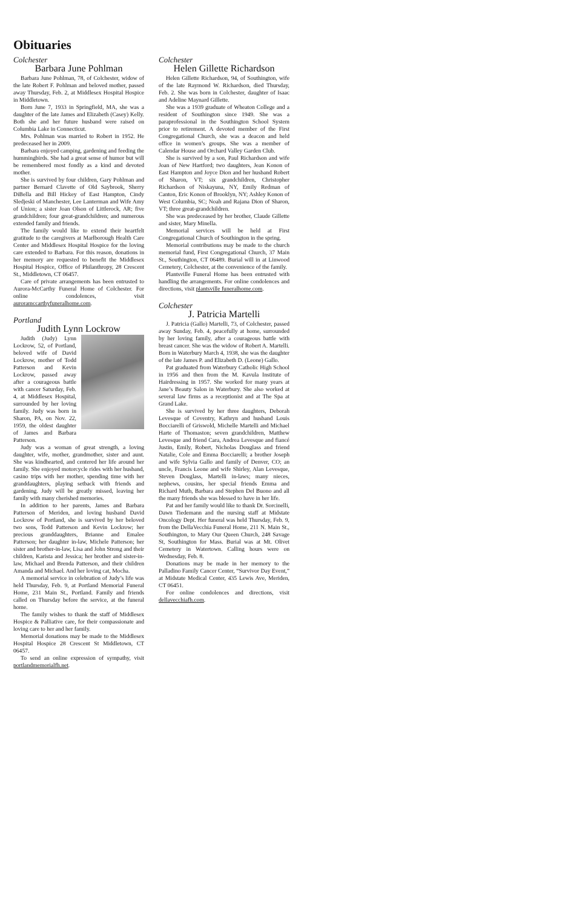Obituaries
Colchester
Barbara June Pohlman
Barbara June Pohlman, 78, of Colchester, widow of the late Robert F. Pohlman and beloved mother, passed away Thursday, Feb. 2, at Middlesex Hospital Hospice in Middletown.
Born June 7, 1933 in Springfield, MA, she was a daughter of the late James and Elizabeth (Casey) Kelly. Both she and her future husband were raised on Columbia Lake in Connecticut.
Mrs. Pohlman was married to Robert in 1952. He predeceased her in 2009.
Barbara enjoyed camping, gardening and feeding the hummingbirds. She had a great sense of humor but will be remembered most fondly as a kind and devoted mother.
She is survived by four children, Gary Pohlman and partner Bernard Clavette of Old Saybrook, Sherry DiBella and Bill Hickey of East Hampton, Cindy Sledjeski of Manchester, Lee Lanterman and Wife Amy of Union; a sister Joan Olson of Littlerock, AR; five grandchildren; four great-grandchildren; and numerous extended family and friends.
The family would like to extend their heartfelt gratitude to the caregivers at Marlborough Health Care Center and Middlesex Hospital Hospice for the loving care extended to Barbara. For this reason, donations in her memory are requested to benefit the Middlesex Hospital Hospice, Office of Philanthropy, 28 Crescent St., Middletown, CT 06457.
Care of private arrangements has been entrusted to Aurora-McCarthy Funeral Home of Colchester. For online condolences, visit auroramccarthyfuneralhome.com.
Portland
Judith Lynn Lockrow
Judith (Judy) Lynn Lockrow, 52, of Portland, beloved wife of David Lockrow, mother of Todd Patterson and Kevin Lockrow, passed away after a courageous battle with cancer Saturday, Feb. 4, at Middlesex Hospital, surrounded by her loving family. Judy was born in Sharon, PA, on Nov. 22, 1959, the oldest daughter of James and Barbara Patterson.
Judy was a woman of great strength, a loving daughter, wife, mother, grandmother, sister and aunt. She was kindhearted, and centered her life around her family. She enjoyed motorcycle rides with her husband, casino trips with her mother, spending time with her granddaughters, playing setback with friends and gardening. Judy will be greatly missed, leaving her family with many cherished memories.
In addition to her parents, James and Barbara Patterson of Meriden, and loving husband David Lockrow of Portland, she is survived by her beloved two sons, Todd Patterson and Kevin Lockrow; her precious granddaughters, Brianne and Emalee Patterson; her daughter in-law, Michele Patterson; her sister and brother-in-law, Lisa and John Strong and their children, Karista and Jessica; her brother and sister-in-law, Michael and Brenda Patterson, and their children Amanda and Michael. And her loving cat, Mocha.
A memorial service in celebration of Judy’s life was held Thursday, Feb. 9, at Portland Memorial Funeral Home, 231 Main St., Portland. Family and friends called on Thursday before the service, at the funeral home.
The family wishes to thank the staff of Middlesex Hospice & Palliative care, for their compassionate and loving care to her and her family.
Memorial donations may be made to the Middlesex Hospital Hospice 28 Crescent St Middletown, CT 06457.
To send an online expression of sympathy, visit portlandmemorialfh.net.
Colchester
Helen Gillette Richardson
Helen Gillette Richardson, 94, of Southington, wife of the late Raymond W. Richardson, died Thursday, Feb. 2. She was born in Colchester, daughter of Isaac and Adeline Maynard Gillette.
She was a 1939 graduate of Wheaton College and a resident of Southington since 1949. She was a paraprofessional in the Southington School System prior to retirement. A devoted member of the First Congregational Church, she was a deacon and held office in women’s groups. She was a member of Calendar House and Orchard Valley Garden Club.
She is survived by a son, Paul Richardson and wife Joan of New Hartford; two daughters, Jean Konon of East Hampton and Joyce Dion and her husband Robert of Sharon, VT; six grandchildren, Christopher Richardson of Niskayuna, NY, Emily Redman of Canton, Eric Konon of Brooklyn, NY; Ashley Konon of West Columbia, SC; Noah and Rajana Dion of Sharon, VT; three great-grandchildren.
She was predeceased by her brother, Claude Gillette and sister, Mary Minella.
Memorial services will be held at First Congregational Church of Southington in the spring.
Memorial contributions may be made to the church memorial fund, First Congregational Church, 37 Main St., Southington, CT 06489. Burial will in at Linwood Cemetery, Colchester, at the convenience of the family.
Plantsville Funeral Home has been entrusted with handling the arrangements. For online condolences and directions, visit plantsville funeralhome.com.
Colchester
J. Patricia Martelli
J. Patricia (Gallo) Martelli, 73, of Colchester, passed away Sunday, Feb. 4, peacefully at home, surrounded by her loving family, after a courageous battle with breast cancer. She was the widow of Robert A. Martelli. Born in Waterbury March 4, 1938, she was the daughter of the late James P. and Elizabeth D. (Leone) Gallo.
Pat graduated from Waterbury Catholic High School in 1956 and then from the M. Kavula Institute of Hairdressing in 1957. She worked for many years at Jane’s Beauty Salon in Waterbury. She also worked at several law firms as a receptionist and at The Spa at Grand Lake.
She is survived by her three daughters, Deborah Levesque of Coventry, Kathryn and husband Louis Bocciarelli of Griswold, Michelle Martelli and Michael Harte of Thomaston; seven grandchildren, Matthew Levesque and friend Cara, Andrea Levesque and fiancé Justin, Emily, Robert, Nicholas Douglass and friend Natalie, Cole and Emma Bocciarelli; a brother Joseph and wife Sylvia Gallo and family of Denver, CO; an uncle, Francis Leone and wife Shirley, Alan Levesque, Steven Douglass, Martelli in-laws; many nieces, nephews, cousins, her special friends Emma and Richard Muth, Barbara and Stephen Del Buono and all the many friends she was blessed to have in her life.
Pat and her family would like to thank Dr. Sorcinelli, Dawn Tiedemann and the nursing staff at Midstate Oncology Dept. Her funeral was held Thursday, Feb. 9, from the DellaVecchia Funeral Home, 211 N. Main St., Southington, to Mary Our Queen Church, 248 Savage St, Southington for Mass. Burial was at Mt. Olivet Cemetery in Watertown. Calling hours were on Wednesday, Feb. 8.
Donations may be made in her memory to the Palladino Family Cancer Center, “Survivor Day Event,” at Midstate Medical Center, 435 Lewis Ave, Meriden, CT 06451.
For online condolences and directions, visit dellavecchiafh.com.